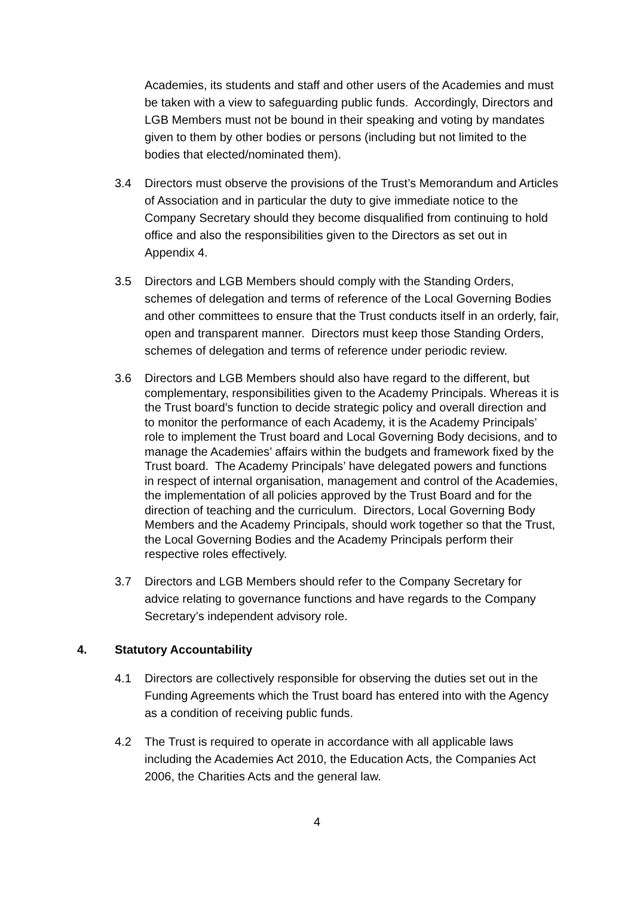Academies, its students and staff and other users of the Academies and must be taken with a view to safeguarding public funds. Accordingly, Directors and LGB Members must not be bound in their speaking and voting by mandates given to them by other bodies or persons (including but not limited to the bodies that elected/nominated them).
3.4 Directors must observe the provisions of the Trust’s Memorandum and Articles of Association and in particular the duty to give immediate notice to the Company Secretary should they become disqualified from continuing to hold office and also the responsibilities given to the Directors as set out in Appendix 4.
3.5 Directors and LGB Members should comply with the Standing Orders, schemes of delegation and terms of reference of the Local Governing Bodies and other committees to ensure that the Trust conducts itself in an orderly, fair, open and transparent manner. Directors must keep those Standing Orders, schemes of delegation and terms of reference under periodic review.
3.6 Directors and LGB Members should also have regard to the different, but complementary, responsibilities given to the Academy Principals. Whereas it is the Trust board’s function to decide strategic policy and overall direction and to monitor the performance of each Academy, it is the Academy Principals’ role to implement the Trust board and Local Governing Body decisions, and to manage the Academies’ affairs within the budgets and framework fixed by the Trust board. The Academy Principals’ have delegated powers and functions in respect of internal organisation, management and control of the Academies, the implementation of all policies approved by the Trust Board and for the direction of teaching and the curriculum. Directors, Local Governing Body Members and the Academy Principals, should work together so that the Trust, the Local Governing Bodies and the Academy Principals perform their respective roles effectively.
3.7 Directors and LGB Members should refer to the Company Secretary for advice relating to governance functions and have regards to the Company Secretary’s independent advisory role.
4. Statutory Accountability
4.1 Directors are collectively responsible for observing the duties set out in the Funding Agreements which the Trust board has entered into with the Agency as a condition of receiving public funds.
4.2 The Trust is required to operate in accordance with all applicable laws including the Academies Act 2010, the Education Acts, the Companies Act 2006, the Charities Acts and the general law.
4